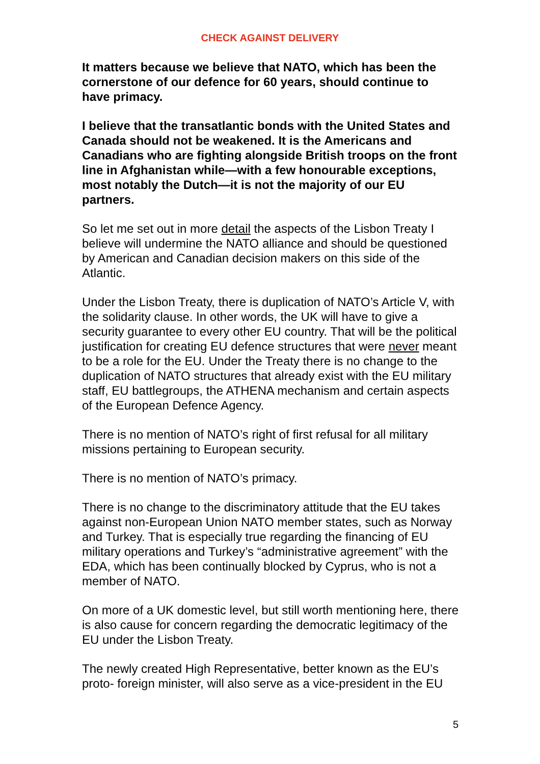CHECK AGAINST DELIVERY
It matters because we believe that NATO, which has been the cornerstone of our defence for 60 years, should continue to have primacy.
I believe that the transatlantic bonds with the United States and Canada should not be weakened. It is the Americans and Canadians who are fighting alongside British troops on the front line in Afghanistan while—with a few honourable exceptions, most notably the Dutch—it is not the majority of our EU partners.
So let me set out in more detail the aspects of the Lisbon Treaty I believe will undermine the NATO alliance and should be questioned by American and Canadian decision makers on this side of the Atlantic.
Under the Lisbon Treaty, there is duplication of NATO’s Article V, with the solidarity clause. In other words, the UK will have to give a security guarantee to every other EU country. That will be the political justification for creating EU defence structures that were never meant to be a role for the EU. Under the Treaty there is no change to the duplication of NATO structures that already exist with the EU military staff, EU battlegroups, the ATHENA mechanism and certain aspects of the European Defence Agency.
There is no mention of NATO’s right of first refusal for all military missions pertaining to European security.
There is no mention of NATO’s primacy.
There is no change to the discriminatory attitude that the EU takes against non-European Union NATO member states, such as Norway and Turkey. That is especially true regarding the financing of EU military operations and Turkey’s “administrative agreement” with the EDA, which has been continually blocked by Cyprus, who is not a member of NATO.
On more of a UK domestic level, but still worth mentioning here, there is also cause for concern regarding the democratic legitimacy of the EU under the Lisbon Treaty.
The newly created High Representative, better known as the EU’s proto- foreign minister, will also serve as a vice-president in the EU
5